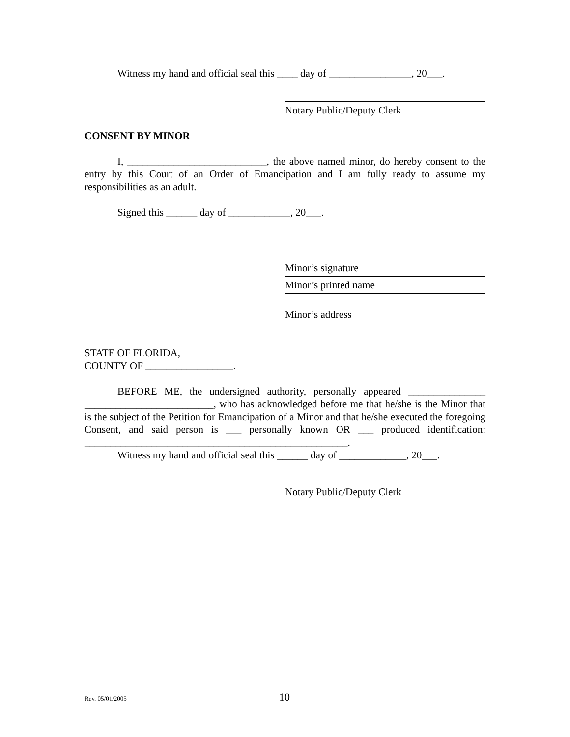Witness my hand and official seal this ____ day of ________________, 20___.
Notary Public/Deputy Clerk
CONSENT BY MINOR
I, ___________________________, the above named minor, do hereby consent to the entry by this Court of an Order of Emancipation and I am fully ready to assume my responsibilities as an adult.
Signed this ______ day of ____________, 20___.
Minor’s signature
Minor’s printed name
Minor’s address
STATE OF FLORIDA,
COUNTY OF _________________.
BEFORE ME, the undersigned authority, personally appeared _______________ _________________________, who has acknowledged before me that he/she is the Minor that is the subject of the Petition for Emancipation of a Minor and that he/she executed the foregoing Consent, and said person is ___ personally known OR ___ produced identification: ___________________________________________________.
Witness my hand and official seal this ______ day of _____________, 20___.
Notary Public/Deputy Clerk
Rev. 05/01/2005 10